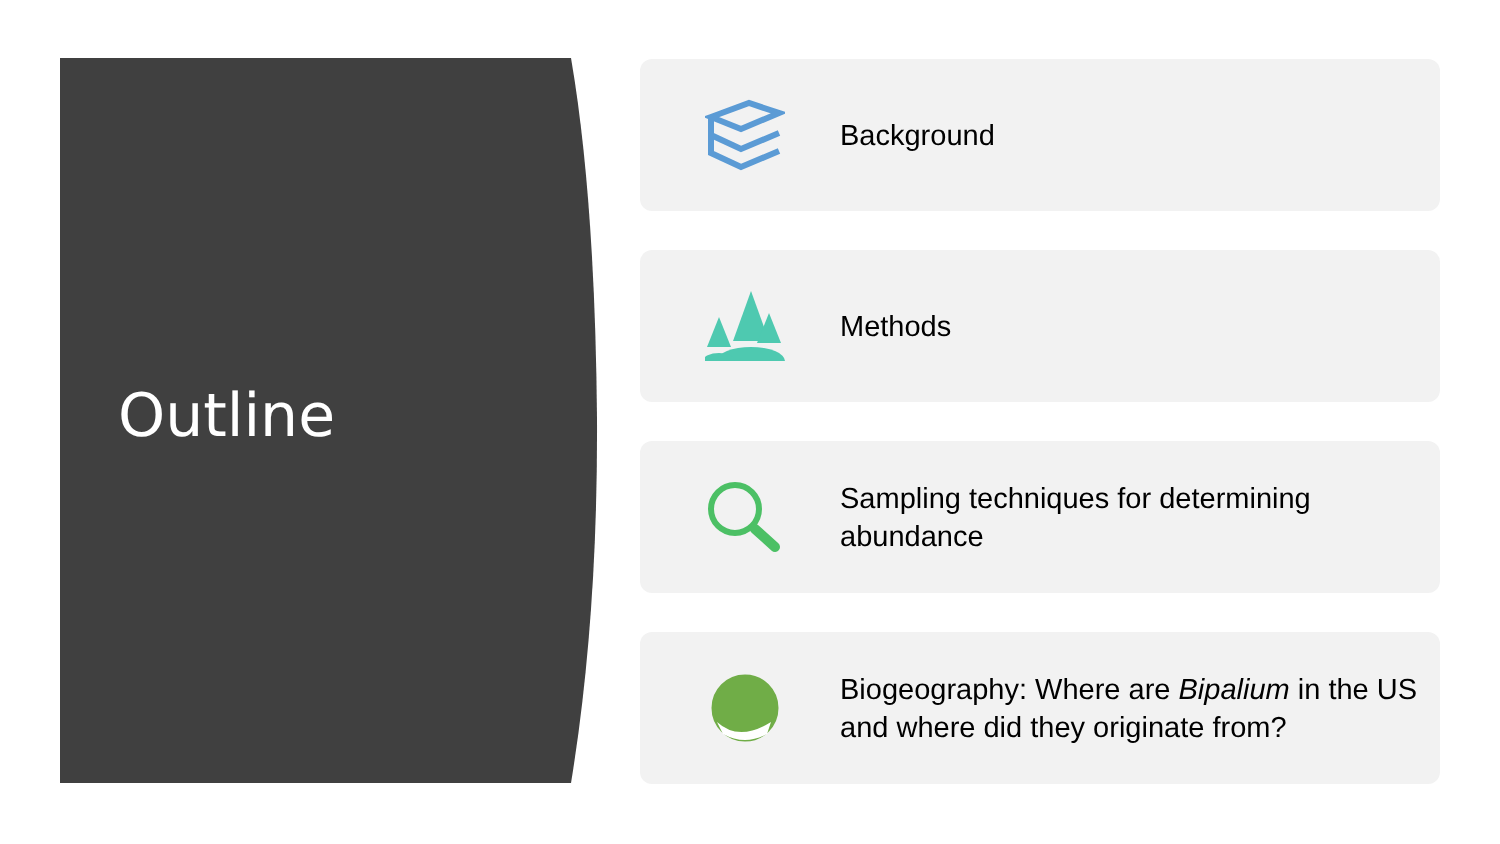Outline
Background
Methods
Sampling techniques for determining abundance
Biogeography: Where are Bipalium in the US and where did they originate from?